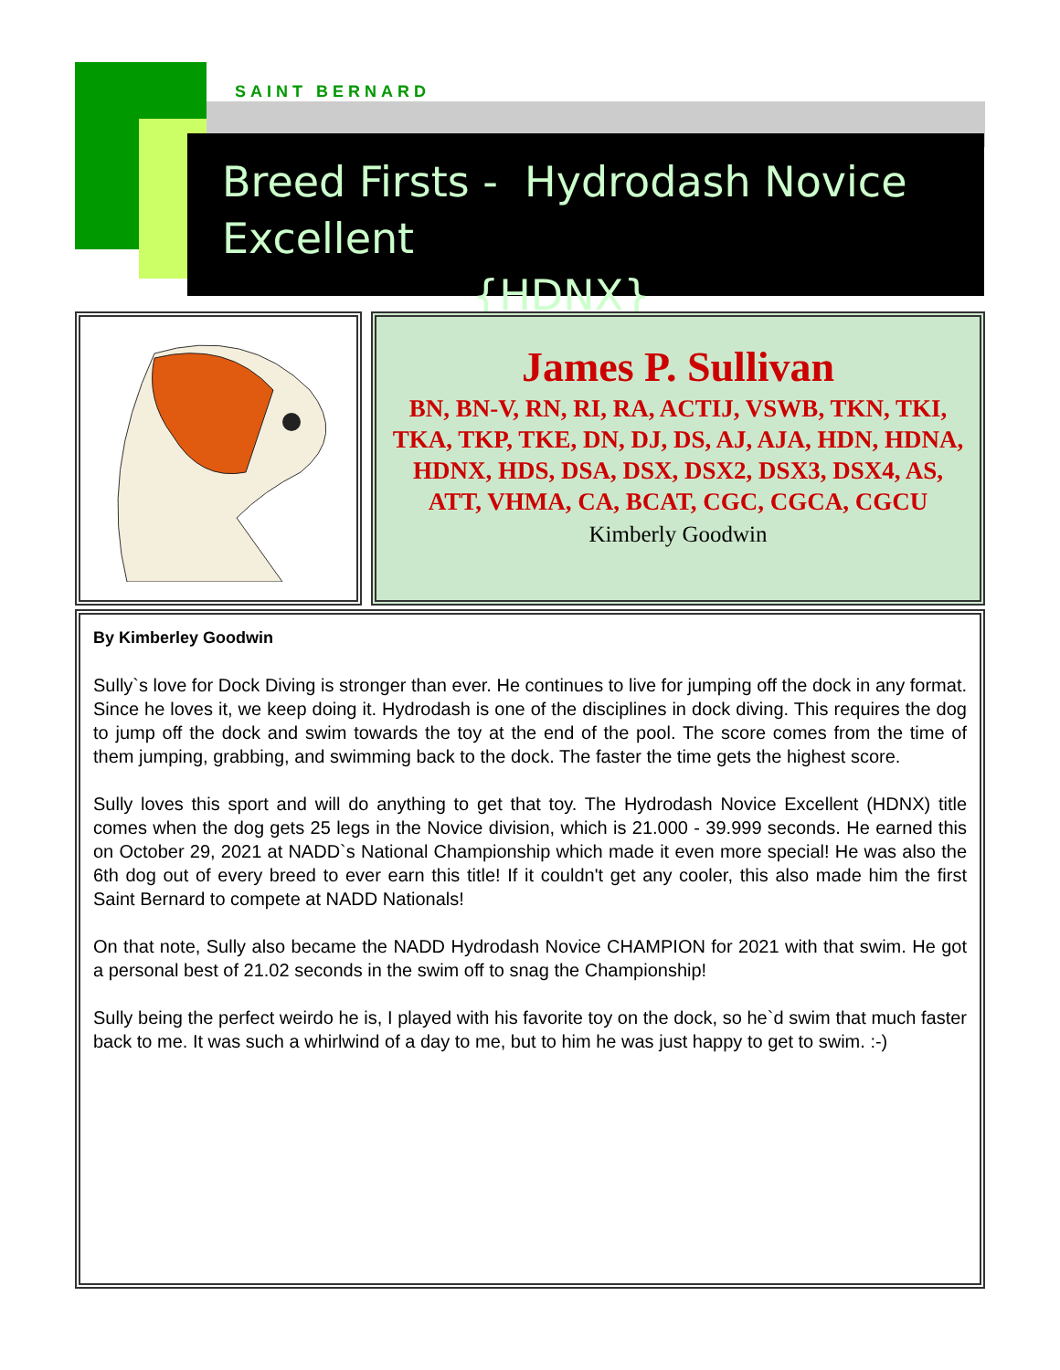SAINT BERNARD
Breed Firsts - Hydrodash Novice Excellent
{HDNX}
James P. Sullivan
BN, BN-V, RN, RI, RA, ACTIJ, VSWB, TKN, TKI, TKA, TKP, TKE, DN, DJ, DS, AJ, AJA, HDN, HDNA, HDNX, HDS, DSA, DSX, DSX2, DSX3, DSX4, AS, ATT, VHMA, CA, BCAT, CGC, CGCA, CGCU
Kimberly Goodwin
By Kimberley Goodwin
Sully`s love for Dock Diving is stronger than ever. He continues to live for jumping off the dock in any format. Since he loves it, we keep doing it. Hydrodash is one of the disciplines in dock diving. This requires the dog to jump off the dock and swim towards the toy at the end of the pool. The score comes from the time of them jumping, grabbing, and swimming back to the dock. The faster the time gets the highest score.
Sully loves this sport and will do anything to get that toy. The Hydrodash Novice Excellent (HDNX) title comes when the dog gets 25 legs in the Novice division, which is 21.000 - 39.999 seconds. He earned this on October 29, 2021 at NADD`s National Championship which made it even more special! He was also the 6th dog out of every breed to ever earn this title! If it couldn't get any cooler, this also made him the first Saint Bernard to compete at NADD Nationals!
On that note, Sully also became the NADD Hydrodash Novice CHAMPION for 2021 with that swim. He got a personal best of 21.02 seconds in the swim off to snag the Championship!
Sully being the perfect weirdo he is, I played with his favorite toy on the dock, so he`d swim that much faster back to me. It was such a whirlwind of a day to me, but to him he was just happy to get to swim. :-)